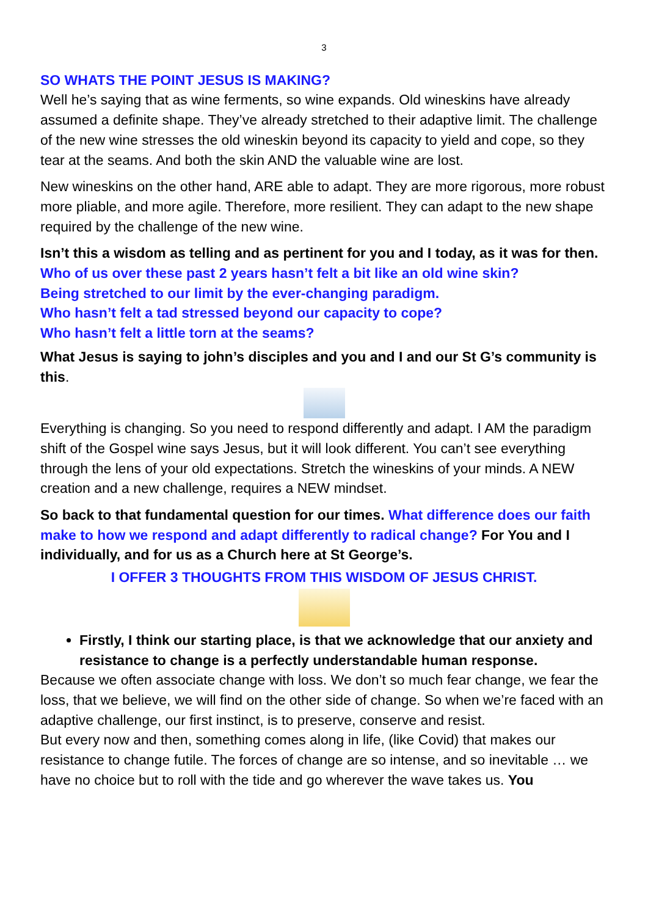3
SO WHATS THE POINT JESUS IS MAKING?
Well he’s saying that as wine ferments, so wine expands. Old wineskins have already assumed a definite shape. They’ve already stretched to their adaptive limit. The challenge of the new wine stresses the old wineskin beyond its capacity to yield and cope, so they tear at the seams. And both the skin AND the valuable wine are lost.
New wineskins on the other hand, ARE able to adapt. They are more rigorous, more robust more pliable, and more agile. Therefore, more resilient. They can adapt to the new shape required by the challenge of the new wine.
Isn’t this a wisdom as telling and as pertinent for you and I today, as it was for then.
Who of us over these past 2 years hasn’t felt a bit like an old wine skin?
Being stretched to our limit by the ever-changing paradigm.
Who hasn’t felt a tad stressed beyond our capacity to cope?
Who hasn’t felt a little torn at the seams?
What Jesus is saying to john’s disciples and you and I and our St G’s community is this.
Everything is changing. So you need to respond differently and adapt. I AM the paradigm shift of the Gospel wine says Jesus, but it will look different. You can’t see everything through the lens of your old expectations. Stretch the wineskins of your minds. A NEW creation and a new challenge, requires a NEW mindset.
So back to that fundamental question for our times. What difference does our faith make to how we respond and adapt differently to radical change? For You and I individually, and for us as a Church here at St George’s.
I OFFER 3 THOUGHTS FROM THIS WISDOM OF JESUS CHRIST.
Firstly, I think our starting place, is that we acknowledge that our anxiety and resistance to change is a perfectly understandable human response.
Because we often associate change with loss. We don’t so much fear change, we fear the loss, that we believe, we will find on the other side of change. So when we’re faced with an adaptive challenge, our first instinct, is to preserve, conserve and resist.
But every now and then, something comes along in life, (like Covid) that makes our resistance to change futile. The forces of change are so intense, and so inevitable … we have no choice but to roll with the tide and go wherever the wave takes us. You